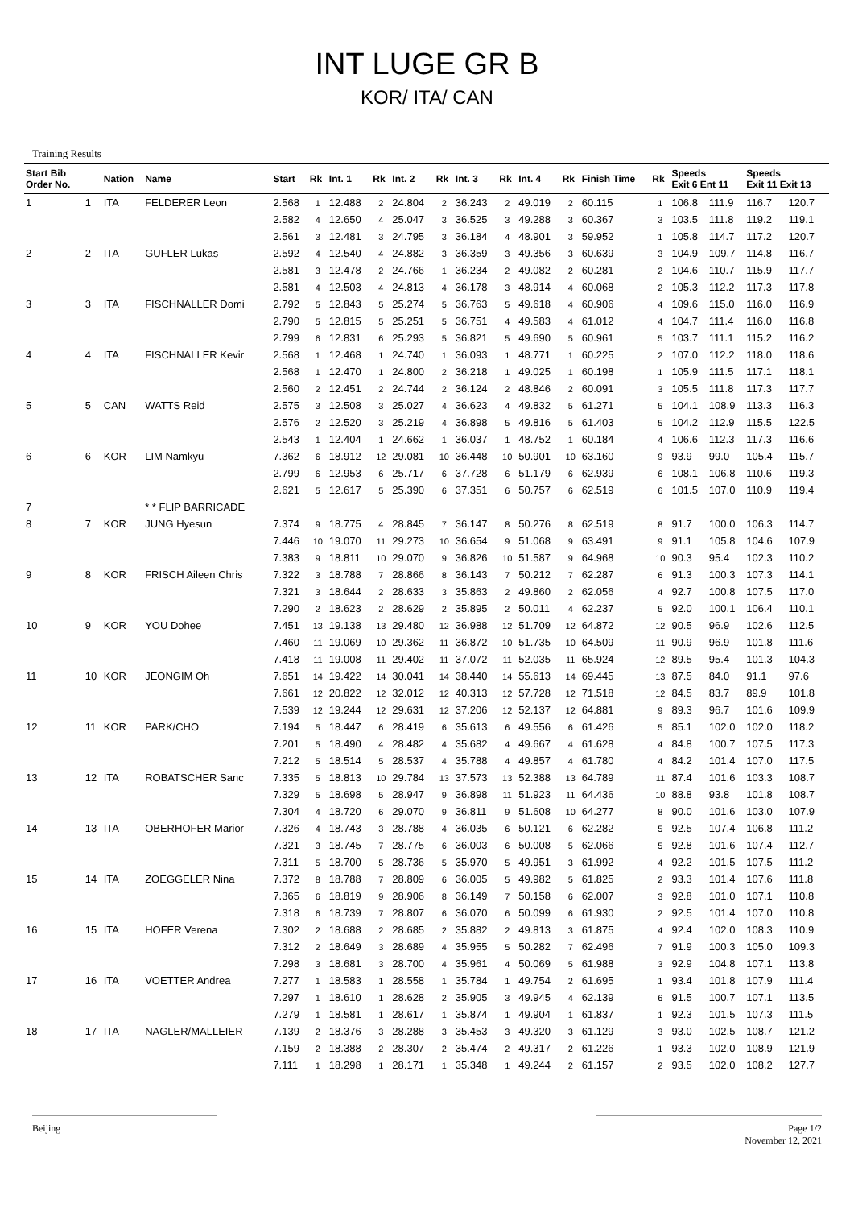INT LUGE GR B
KOR/ ITA/ CAN
Training Results
| Start Bib Order No. | | Nation | Name | Start | Rk | Int. 1 | Rk | Int. 2 | Rk | Int. 3 | Rk | Int. 4 | Rk | Finish Time | Rk | Speeds Exit 6 Ent 11 | | Speeds Exit 11 Exit 13 | |
| --- | --- | --- | --- | --- | --- | --- | --- | --- | --- | --- | --- | --- | --- | --- | --- | --- | --- | --- | --- |
| 1 | 1 | ITA | FELDERER Leon | 2.568 | 1 | 12.488 | 2 | 24.804 | 2 | 36.243 | 2 | 49.019 | 2 | 60.115 | 1 | 106.8 | 111.9 | 116.7 | 120.7 |
| | | | | 2.582 | 4 | 12.650 | 4 | 25.047 | 3 | 36.525 | 3 | 49.288 | 3 | 60.367 | 3 | 103.5 | 111.8 | 119.2 | 119.1 |
| | | | | 2.561 | 3 | 12.481 | 3 | 24.795 | 3 | 36.184 | 4 | 48.901 | 3 | 59.952 | 1 | 105.8 | 114.7 | 117.2 | 120.7 |
| 2 | 2 | ITA | GUFLER Lukas | 2.592 | 4 | 12.540 | 4 | 24.882 | 3 | 36.359 | 3 | 49.356 | 3 | 60.639 | 3 | 104.9 | 109.7 | 114.8 | 116.7 |
| | | | | 2.581 | 3 | 12.478 | 2 | 24.766 | 1 | 36.234 | 2 | 49.082 | 2 | 60.281 | 2 | 104.6 | 110.7 | 115.9 | 117.7 |
| | | | | 2.581 | 4 | 12.503 | 4 | 24.813 | 4 | 36.178 | 3 | 48.914 | 4 | 60.068 | 2 | 105.3 | 112.2 | 117.3 | 117.8 |
| 3 | 3 | ITA | FISCHNALLER Domi | 2.792 | 5 | 12.843 | 5 | 25.274 | 5 | 36.763 | 5 | 49.618 | 4 | 60.906 | 4 | 109.6 | 115.0 | 116.0 | 116.9 |
| | | | | 2.790 | 5 | 12.815 | 5 | 25.251 | 5 | 36.751 | 4 | 49.583 | 4 | 61.012 | 4 | 104.7 | 111.4 | 116.0 | 116.8 |
| | | | | 2.799 | 6 | 12.831 | 6 | 25.293 | 5 | 36.821 | 5 | 49.690 | 5 | 60.961 | 5 | 103.7 | 111.1 | 115.2 | 116.2 |
| 4 | 4 | ITA | FISCHNALLER Kevir | 2.568 | 1 | 12.468 | 1 | 24.740 | 1 | 36.093 | 1 | 48.771 | 1 | 60.225 | 2 | 107.0 | 112.2 | 118.0 | 118.6 |
| | | | | 2.568 | 1 | 12.470 | 1 | 24.800 | 2 | 36.218 | 1 | 49.025 | 1 | 60.198 | 1 | 105.9 | 111.5 | 117.1 | 118.1 |
| | | | | 2.560 | 2 | 12.451 | 2 | 24.744 | 2 | 36.124 | 2 | 48.846 | 2 | 60.091 | 3 | 105.5 | 111.8 | 117.3 | 117.7 |
| 5 | 5 | CAN | WATTS Reid | 2.575 | 3 | 12.508 | 3 | 25.027 | 4 | 36.623 | 4 | 49.832 | 5 | 61.271 | 5 | 104.1 | 108.9 | 113.3 | 116.3 |
| | | | | 2.576 | 2 | 12.520 | 3 | 25.219 | 4 | 36.898 | 5 | 49.816 | 5 | 61.403 | 5 | 104.2 | 112.9 | 115.5 | 122.5 |
| | | | | 2.543 | 1 | 12.404 | 1 | 24.662 | 1 | 36.037 | 1 | 48.752 | 1 | 60.184 | 4 | 106.6 | 112.3 | 117.3 | 116.6 |
| 6 | 6 | KOR | LIM Namkyu | 7.362 | 6 | 18.912 | 12 | 29.081 | 10 | 36.448 | 10 | 50.901 | 10 | 63.160 | 9 | 93.9 | 99.0 | 105.4 | 115.7 |
| | | | | 2.799 | 6 | 12.953 | 6 | 25.717 | 6 | 37.728 | 6 | 51.179 | 6 | 62.939 | 6 | 108.1 | 106.8 | 110.6 | 119.3 |
| | | | | 2.621 | 5 | 12.617 | 5 | 25.390 | 6 | 37.351 | 6 | 50.757 | 6 | 62.519 | 6 | 101.5 | 107.0 | 110.9 | 119.4 |
| 7 | | | * * FLIP BARRICADE | | | | | | | | | | | | | | | | |
| 8 | 7 | KOR | JUNG Hyesun | 7.374 | 9 | 18.775 | 4 | 28.845 | 7 | 36.147 | 8 | 50.276 | 8 | 62.519 | 8 | 91.7 | 100.0 | 106.3 | 114.7 |
| | | | | 7.446 | 10 | 19.070 | 11 | 29.273 | 10 | 36.654 | 9 | 51.068 | 9 | 63.491 | 9 | 91.1 | 105.8 | 104.6 | 107.9 |
| | | | | 7.383 | 9 | 18.811 | 10 | 29.070 | 9 | 36.826 | 10 | 51.587 | 9 | 64.968 | 10 | 90.3 | 95.4 | 102.3 | 110.2 |
| 9 | 8 | KOR | FRISCH Aileen Chris | 7.322 | 3 | 18.788 | 7 | 28.866 | 8 | 36.143 | 7 | 50.212 | 7 | 62.287 | 6 | 91.3 | 100.3 | 107.3 | 114.1 |
| | | | | 7.321 | 3 | 18.644 | 2 | 28.633 | 3 | 35.863 | 2 | 49.860 | 2 | 62.056 | 4 | 92.7 | 100.8 | 107.5 | 117.0 |
| | | | | 7.290 | 2 | 18.623 | 2 | 28.629 | 2 | 35.895 | 2 | 50.011 | 4 | 62.237 | 5 | 92.0 | 100.1 | 106.4 | 110.1 |
| 10 | 9 | KOR | YOU Dohee | 7.451 | 13 | 19.138 | 13 | 29.480 | 12 | 36.988 | 12 | 51.709 | 12 | 64.872 | 12 | 90.5 | 96.9 | 102.6 | 112.5 |
| | | | | 7.460 | 11 | 19.069 | 10 | 29.362 | 11 | 36.872 | 10 | 51.735 | 10 | 64.509 | 11 | 90.9 | 96.9 | 101.8 | 111.6 |
| | | | | 7.418 | 11 | 19.008 | 11 | 29.402 | 11 | 37.072 | 11 | 52.035 | 11 | 65.924 | 12 | 89.5 | 95.4 | 101.3 | 104.3 |
| 11 | 10 | KOR | JEONGIM Oh | 7.651 | 14 | 19.422 | 14 | 30.041 | 14 | 38.440 | 14 | 55.613 | 14 | 69.445 | 13 | 87.5 | 84.0 | 91.1 | 97.6 |
| | | | | 7.661 | 12 | 20.822 | 12 | 32.012 | 12 | 40.313 | 12 | 57.728 | 12 | 71.518 | 12 | 84.5 | 83.7 | 89.9 | 101.8 |
| | | | | 7.539 | 12 | 19.244 | 12 | 29.631 | 12 | 37.206 | 12 | 52.137 | 12 | 64.881 | 9 | 89.3 | 96.7 | 101.6 | 109.9 |
| 12 | 11 | KOR | PARK/CHO | 7.194 | 5 | 18.447 | 6 | 28.419 | 6 | 35.613 | 6 | 49.556 | 6 | 61.426 | 5 | 85.1 | 102.0 | 102.0 | 118.2 |
| | | | | 7.201 | 5 | 18.490 | 4 | 28.482 | 4 | 35.682 | 4 | 49.667 | 4 | 61.628 | 4 | 84.8 | 100.7 | 107.5 | 117.3 |
| | | | | 7.212 | 5 | 18.514 | 5 | 28.537 | 4 | 35.788 | 4 | 49.857 | 4 | 61.780 | 4 | 84.2 | 101.4 | 107.0 | 117.5 |
| 13 | 12 | ITA | ROBATSCHER Sanc | 7.335 | 5 | 18.813 | 10 | 29.784 | 13 | 37.573 | 13 | 52.388 | 13 | 64.789 | 11 | 87.4 | 101.6 | 103.3 | 108.7 |
| | | | | 7.329 | 5 | 18.698 | 5 | 28.947 | 9 | 36.898 | 11 | 51.923 | 11 | 64.436 | 10 | 88.8 | 93.8 | 101.8 | 108.7 |
| | | | | 7.304 | 4 | 18.720 | 6 | 29.070 | 9 | 36.811 | 9 | 51.608 | 10 | 64.277 | 8 | 90.0 | 101.6 | 103.0 | 107.9 |
| 14 | 13 | ITA | OBERHOFER Marior | 7.326 | 4 | 18.743 | 3 | 28.788 | 4 | 36.035 | 6 | 50.121 | 6 | 62.282 | 5 | 92.5 | 107.4 | 106.8 | 111.2 |
| | | | | 7.321 | 3 | 18.745 | 7 | 28.775 | 6 | 36.003 | 6 | 50.008 | 5 | 62.066 | 5 | 92.8 | 101.6 | 107.4 | 112.7 |
| | | | | 7.311 | 5 | 18.700 | 5 | 28.736 | 5 | 35.970 | 5 | 49.951 | 3 | 61.992 | 4 | 92.2 | 101.5 | 107.5 | 111.2 |
| 15 | 14 | ITA | ZOEGGELER Nina | 7.372 | 8 | 18.788 | 7 | 28.809 | 6 | 36.005 | 5 | 49.982 | 5 | 61.825 | 2 | 93.3 | 101.4 | 107.6 | 111.8 |
| | | | | 7.365 | 6 | 18.819 | 9 | 28.906 | 8 | 36.149 | 7 | 50.158 | 6 | 62.007 | 3 | 92.8 | 101.0 | 107.1 | 110.8 |
| | | | | 7.318 | 6 | 18.739 | 7 | 28.807 | 6 | 36.070 | 6 | 50.099 | 6 | 61.930 | 2 | 92.5 | 101.4 | 107.0 | 110.8 |
| 16 | 15 | ITA | HOFER Verena | 7.302 | 2 | 18.688 | 2 | 28.685 | 2 | 35.882 | 2 | 49.813 | 3 | 61.875 | 4 | 92.4 | 102.0 | 108.3 | 110.9 |
| | | | | 7.312 | 2 | 18.649 | 3 | 28.689 | 4 | 35.955 | 5 | 50.282 | 7 | 62.496 | 7 | 91.9 | 100.3 | 105.0 | 109.3 |
| | | | | 7.298 | 3 | 18.681 | 3 | 28.700 | 4 | 35.961 | 4 | 50.069 | 5 | 61.988 | 3 | 92.9 | 104.8 | 107.1 | 113.8 |
| 17 | 16 | ITA | VOETTER Andrea | 7.277 | 1 | 18.583 | 1 | 28.558 | 1 | 35.784 | 1 | 49.754 | 2 | 61.695 | 1 | 93.4 | 101.8 | 107.9 | 111.4 |
| | | | | 7.297 | 1 | 18.610 | 1 | 28.628 | 2 | 35.905 | 3 | 49.945 | 4 | 62.139 | 6 | 91.5 | 100.7 | 107.1 | 113.5 |
| | | | | 7.279 | 1 | 18.581 | 1 | 28.617 | 1 | 35.874 | 1 | 49.904 | 1 | 61.837 | 1 | 92.3 | 101.5 | 107.3 | 111.5 |
| 18 | 17 | ITA | NAGLER/MALLEIER | 7.139 | 2 | 18.376 | 3 | 28.288 | 3 | 35.453 | 3 | 49.320 | 3 | 61.129 | 3 | 93.0 | 102.5 | 108.7 | 121.2 |
| | | | | 7.159 | 2 | 18.388 | 2 | 28.307 | 2 | 35.474 | 2 | 49.317 | 2 | 61.226 | 1 | 93.3 | 102.0 | 108.9 | 121.9 |
| | | | | 7.111 | 1 | 18.298 | 1 | 28.171 | 1 | 35.348 | 1 | 49.244 | 2 | 61.157 | 2 | 93.5 | 102.0 | 108.2 | 127.7 |
Beijing Page 1/2
November 12, 2021